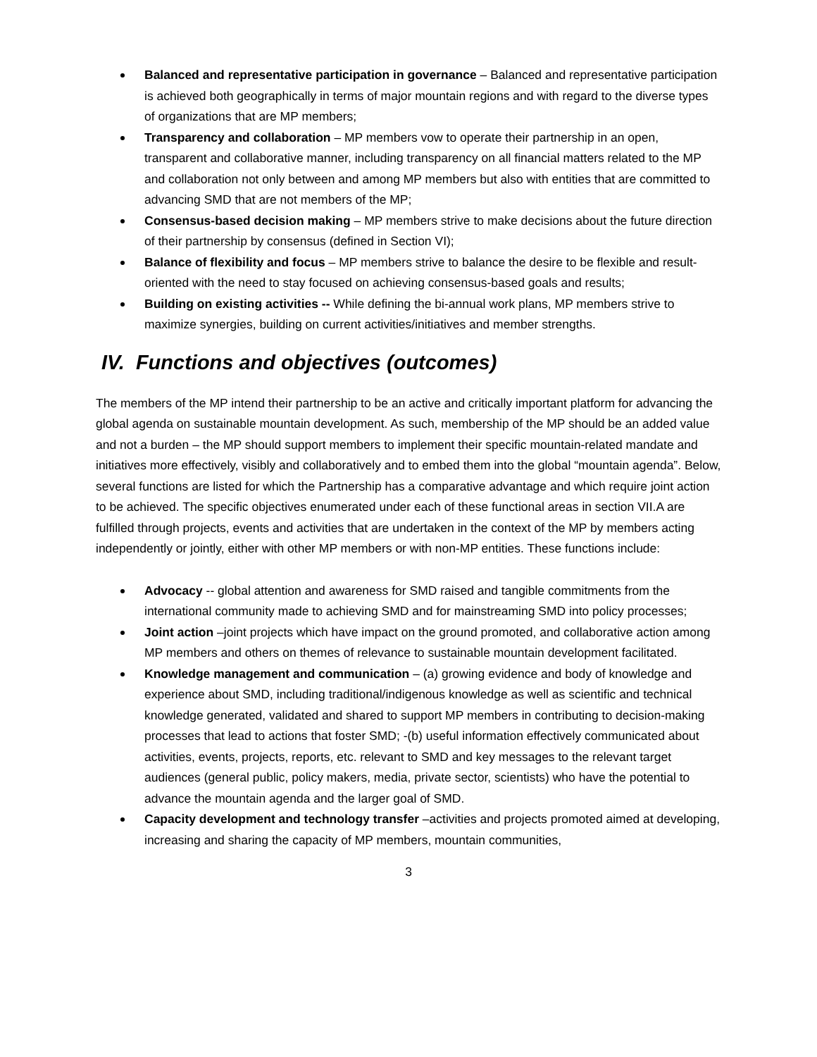Balanced and representative participation in governance – Balanced and representative participation is achieved both geographically in terms of major mountain regions and with regard to the diverse types of organizations that are MP members;
Transparency and collaboration – MP members vow to operate their partnership in an open, transparent and collaborative manner, including transparency on all financial matters related to the MP and collaboration not only between and among MP members but also with entities that are committed to advancing SMD that are not members of the MP;
Consensus-based decision making – MP members strive to make decisions about the future direction of their partnership by consensus (defined in Section VI);
Balance of flexibility and focus – MP members strive to balance the desire to be flexible and result-oriented with the need to stay focused on achieving consensus-based goals and results;
Building on existing activities -- While defining the bi-annual work plans, MP members strive to maximize synergies, building on current activities/initiatives and member strengths.
IV. Functions and objectives (outcomes)
The members of the MP intend their partnership to be an active and critically important platform for advancing the global agenda on sustainable mountain development. As such, membership of the MP should be an added value and not a burden – the MP should support members to implement their specific mountain-related mandate and initiatives more effectively, visibly and collaboratively and to embed them into the global “mountain agenda”. Below, several functions are listed for which the Partnership has a comparative advantage and which require joint action to be achieved. The specific objectives enumerated under each of these functional areas in section VII.A are fulfilled through projects, events and activities that are undertaken in the context of the MP by members acting independently or jointly, either with other MP members or with non-MP entities. These functions include:
Advocacy -- global attention and awareness for SMD raised and tangible commitments from the international community made to achieving SMD and for mainstreaming SMD into policy processes;
Joint action –joint projects which have impact on the ground promoted, and collaborative action among MP members and others on themes of relevance to sustainable mountain development facilitated.
Knowledge management and communication – (a) growing evidence and body of knowledge and experience about SMD, including traditional/indigenous knowledge as well as scientific and technical knowledge generated, validated and shared to support MP members in contributing to decision-making processes that lead to actions that foster SMD; -(b) useful information effectively communicated about activities, events, projects, reports, etc. relevant to SMD and key messages to the relevant target audiences (general public, policy makers, media, private sector, scientists) who have the potential to advance the mountain agenda and the larger goal of SMD.
Capacity development and technology transfer –activities and projects promoted aimed at developing, increasing and sharing the capacity of MP members, mountain communities,
3